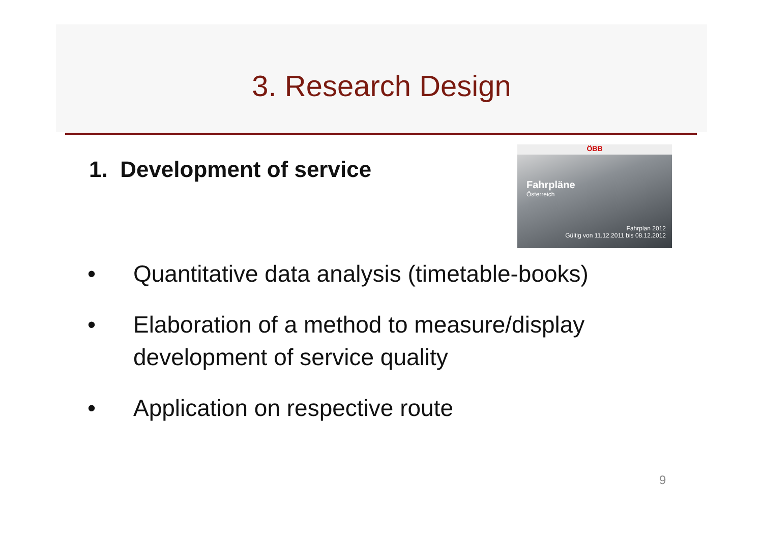3. Research Design
1. Development of service
• Quantitative data analysis (timetable-books)
• Elaboration of a method to measure/display development of service quality
• Application on respective route
ÖBB
Fahrpläne
Österreich
Fahrplan 2012
Gültig von 11.12.2011 bis 08.12.2012
9